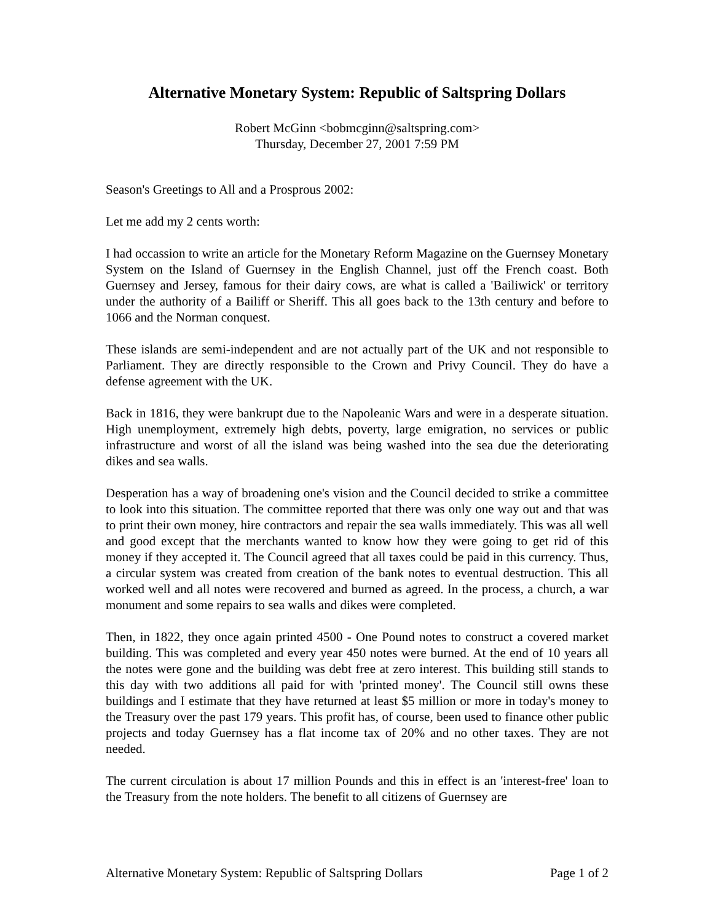Alternative Monetary System: Republic of Saltspring Dollars
Robert McGinn <bobmcginn@saltspring.com>
Thursday, December 27, 2001 7:59 PM
Season's Greetings to All and a Prosprous 2002:
Let me add my 2 cents worth:
I had occassion to write an article for the Monetary Reform Magazine on the Guernsey Monetary System on the Island of Guernsey in the English Channel, just off the French coast. Both Guernsey and Jersey, famous for their dairy cows, are what is called a 'Bailiwick' or territory under the authority of a Bailiff or Sheriff. This all goes back to the 13th century and before to 1066 and the Norman conquest.
These islands are semi-independent and are not actually part of the UK and not responsible to Parliament. They are directly responsible to the Crown and Privy Council. They do have a defense agreement with the UK.
Back in 1816, they were bankrupt due to the Napoleanic Wars and were in a desperate situation. High unemployment, extremely high debts, poverty, large emigration, no services or public infrastructure and worst of all the island was being washed into the sea due the deteriorating dikes and sea walls.
Desperation has a way of broadening one's vision and the Council decided to strike a committee to look into this situation. The committee reported that there was only one way out and that was to print their own money, hire contractors and repair the sea walls immediately. This was all well and good except that the merchants wanted to know how they were going to get rid of this money if they accepted it. The Council agreed that all taxes could be paid in this currency. Thus, a circular system was created from creation of the bank notes to eventual destruction. This all worked well and all notes were recovered and burned as agreed. In the process, a church, a war monument and some repairs to sea walls and dikes were completed.
Then, in 1822, they once again printed 4500 - One Pound notes to construct a covered market building. This was completed and every year 450 notes were burned. At the end of 10 years all the notes were gone and the building was debt free at zero interest. This building still stands to this day with two additions all paid for with 'printed money'. The Council still owns these buildings and I estimate that they have returned at least $5 million or more in today's money to the Treasury over the past 179 years. This profit has, of course, been used to finance other public projects and today Guernsey has a flat income tax of 20% and no other taxes. They are not needed.
The current circulation is about 17 million Pounds and this in effect is an 'interest-free' loan to the Treasury from the note holders. The benefit to all citizens of Guernsey are
Alternative Monetary System: Republic of Saltspring Dollars Page 1 of 2